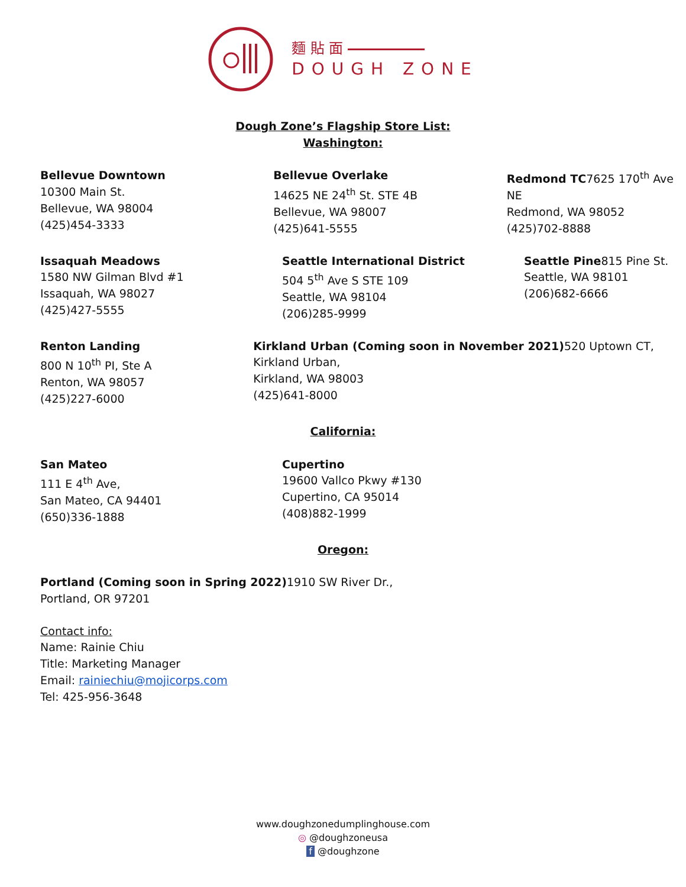麵 貼 面
DOUGH ZONE
Dough Zone’s Flagship Store List:
Washington:
Bellevue Downtown
10300 Main St.
Bellevue, WA 98004
(425)454-3333
Bellevue Overlake
14625 NE 24<sup>th</sup> St. STE 4B
Bellevue, WA 98007
(425)641-5555
Redmond TC7625 170<sup>th</sup> Ave NE
Redmond, WA 98052
(425)702-8888
Issaquah Meadows
1580 NW Gilman Blvd #1
Issaquah, WA 98027
(425)427-5555
Seattle International District
504 5<sup>th</sup> Ave S STE 109
Seattle, WA 98104
(206)285-9999
Seattle Pine815 Pine St.
Seattle, WA 98101
(206)682-6666
Renton Landing
800 N 10<sup>th</sup> PI, Ste A
Renton, WA 98057
(425)227-6000
Kirkland Urban (Coming soon in November 2021) 520 Uptown CT, Kirkland Urban,
Kirkland, WA 98003
(425)641-8000
California:
San Mateo
111 E 4<sup>th</sup> Ave,
San Mateo, CA 94401
(650)336-1888
Cupertino
19600 Vallco Pkwy #130
Cupertino, CA 95014
(408)882-1999
Oregon:
Portland (Coming soon in Spring 2022) 1910 SW River Dr.,
Portland, OR 97201
Contact info:
Name: Rainie Chiu
Title: Marketing Manager
Email: rainiechiu@mojicorps.com
Tel: 425-956-3648
www.doughzonedumplinghouse.com
◎ @doughzoneusa
f @doughzone